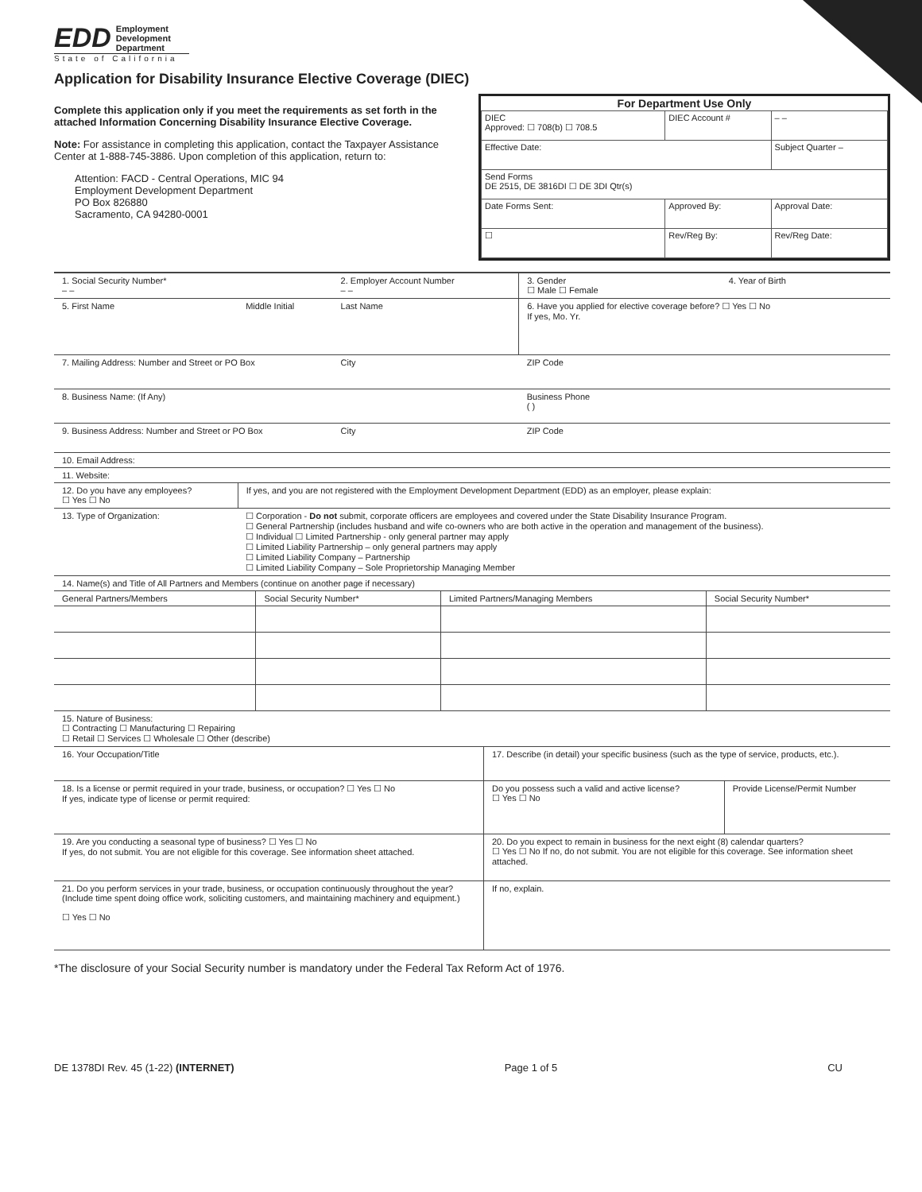EDD Employment
Development
Department
State of California
Application for Disability Insurance Elective Coverage (DIEC)
Complete this application only if you meet the requirements as set forth in the attached Information Concerning Disability Insurance Elective Coverage.
Note: For assistance in completing this application, contact the Taxpayer Assistance Center at 1-888-745-3886. Upon completion of this application, return to:
Attention: FACD - Central Operations, MIC 94
Employment Development Department
PO Box 826880
Sacramento, CA 94280-0001
| For Department Use Only | | | |
| --- | --- | --- | --- |
| DIEC Approved: ☐ 708(b) ☐ 708.5 | | DIEC Account # | – – |
| Effective Date: | | | Subject Quarter – |
| Send Forms DE 2515, DE 3816DI ☐ DE 3DI Qtr(s) | | | |
| Date Forms Sent: | Approved By: | | Approval Date: |
| ☐ | Rev/Reg By: | | Rev/Reg Date: |
| 1. Social Security Number* – – | | 2. Employer Account Number – – | | 3. Gender ☐ Male ☐ Female | 4. Year of Birth |
| 5. First Name | Middle Initial | Last Name | | 6. Have you applied for elective coverage before? ☐ Yes ☐ No If yes, Mo. Yr. | |
| 7. Mailing Address: Number and Street or PO Box | | | City | ZIP Code | |
| 8. Business Name: (If Any) | | | | Business Phone ( ) | |
| 9. Business Address: Number and Street or PO Box | | | City | ZIP Code | |
| 10. Email Address: | | | | | |
| 11. Website: | | | | | |
| 12. Do you have any employees? ☐ Yes ☐ No | If yes, and you are not registered with the Employment Development Department (EDD) as an employer, please explain: | | | | |
| 13. Type of Organization: | ☐ Corporation - Do not submit, corporate officers are employees and covered under the State Disability Insurance Program. ☐ General Partnership (includes husband and wife co-owners who are both active in the operation and management of the business). ☐ Individual ☐ Limited Partnership - only general partner may apply ☐ Limited Liability Partnership – only general partners may apply ☐ Limited Liability Company – Partnership ☐ Limited Liability Company – Sole Proprietorship Managing Member | | | | |
| 14. Name(s) and Title of All Partners and Members (continue on another page if necessary) | | | | | |
| General Partners/Members | Social Security Number* | Limited Partners/Managing Members | Social Security Number* |
| --- | --- | --- | --- |
| 15. Nature of Business: ☐ Contracting ☐ Manufacturing ☐ Repairing ☐ Retail ☐ Services ☐ Wholesale ☐ Other (describe) | | | |
| 16. Your Occupation/Title | 17. Describe (in detail) your specific business (such as the type of service, products, etc.). | |
| 18. Is a license or permit required in your trade, business, or occupation? ☐ Yes ☐ No If yes, indicate type of license or permit required: | Do you possess such a valid and active license? ☐ Yes ☐ No | Provide License/Permit Number |
| 19. Are you conducting a seasonal type of business? ☐ Yes ☐ No If yes, do not submit. You are not eligible for this coverage. See information sheet attached. | 20. Do you expect to remain in business for the next eight (8) calendar quarters? ☐ Yes ☐ No If no, do not submit. You are not eligible for this coverage. See information sheet attached. | |
| 21. Do you perform services in your trade, business, or occupation continuously throughout the year? (Include time spent doing office work, soliciting customers, and maintaining machinery and equipment.) ☐ Yes ☐ No | If no, explain. | |
*The disclosure of your Social Security number is mandatory under the Federal Tax Reform Act of 1976.
DE 1378DI Rev. 45 (1-22) (INTERNET) Page 1 of 5 CU